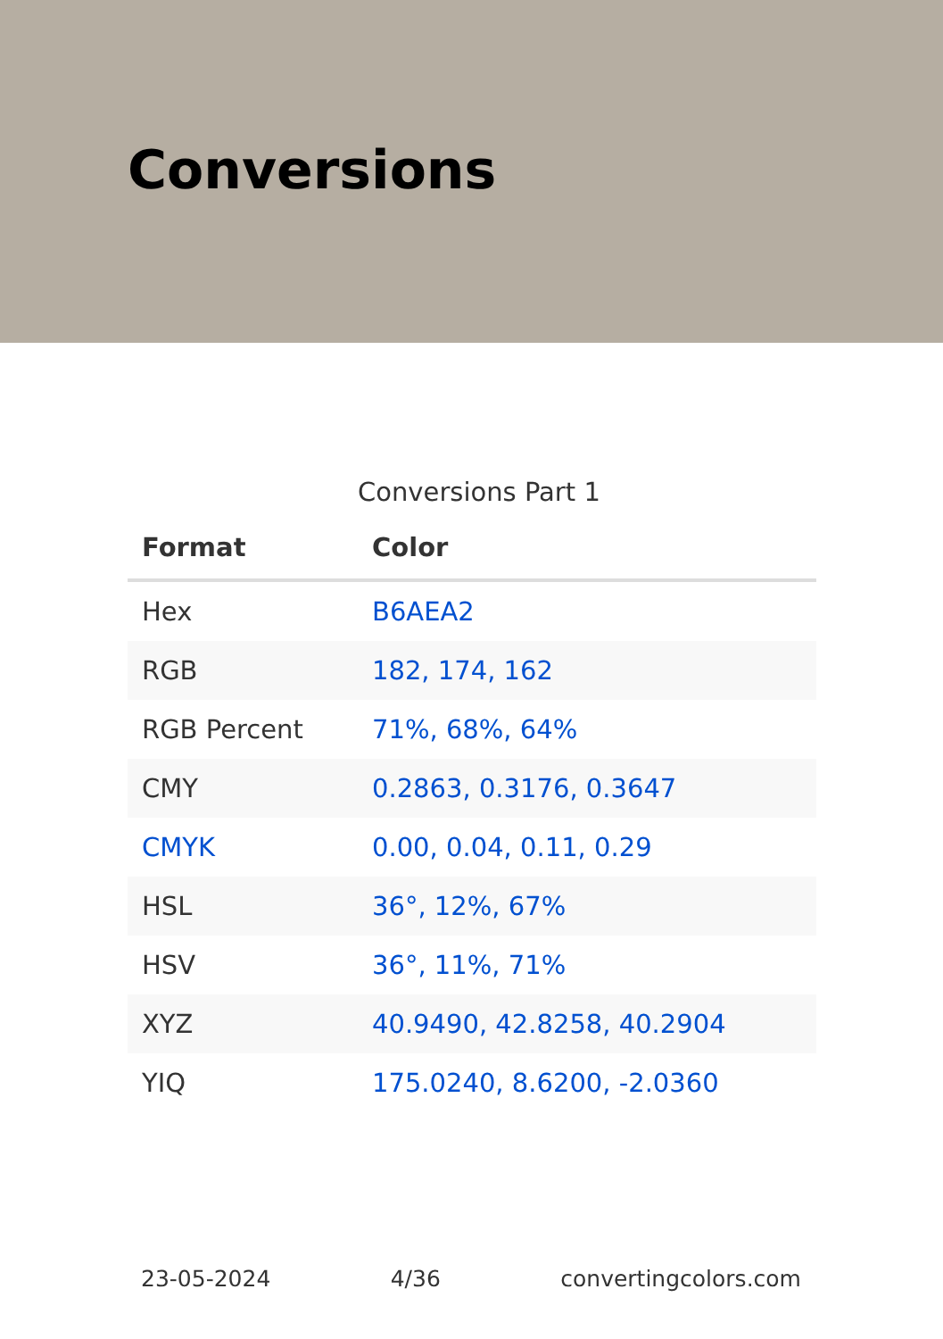Conversions
Conversions Part 1
| Format | Color |
| --- | --- |
| Hex | B6AEA2 |
| RGB | 182, 174, 162 |
| RGB Percent | 71%, 68%, 64% |
| CMY | 0.2863, 0.3176, 0.3647 |
| CMYK | 0.00, 0.04, 0.11, 0.29 |
| HSL | 36°, 12%, 67% |
| HSV | 36°, 11%, 71% |
| XYZ | 40.9490, 42.8258, 40.2904 |
| YIQ | 175.0240, 8.6200, -2.0360 |
23-05-2024 4/36 convertingcolors.com